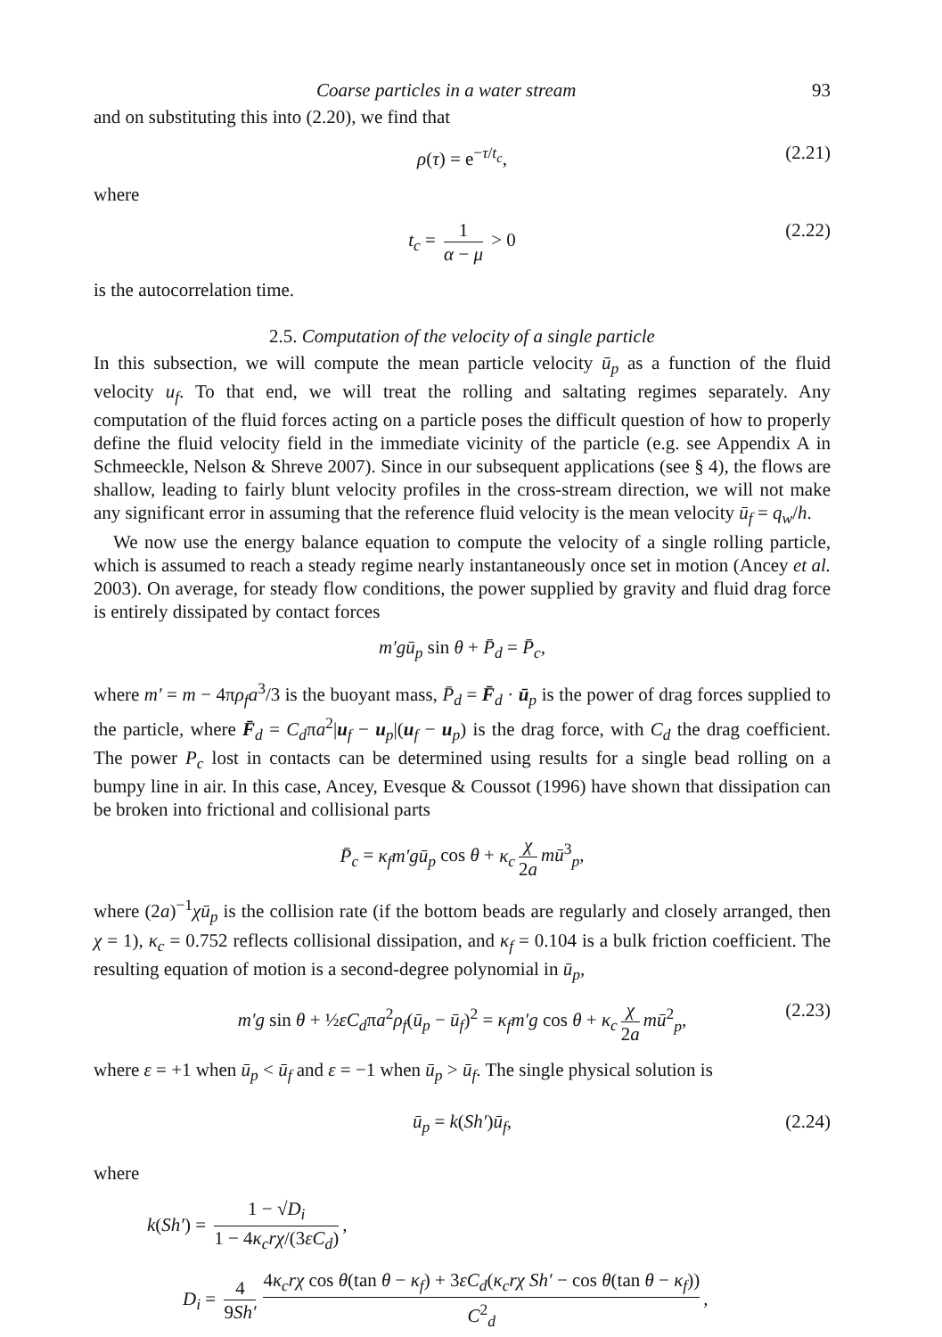Coarse particles in a water stream 93
and on substituting this into (2.20), we find that
ρ(τ) = e<sup>−τ/t<sub>c</sub></sup>, (2.21)
where
t<sub>c</sub> = 1 α − μ > 0 (2.22)
is the autocorrelation time.
2.5. Computation of the velocity of a single particle
In this subsection, we will compute the mean particle velocity ū<sub>p</sub> as a function of the fluid velocity u<sub>f</sub>. To that end, we will treat the rolling and saltating regimes separately. Any computation of the fluid forces acting on a particle poses the difficult question of how to properly define the fluid velocity field in the immediate vicinity of the particle (e.g. see Appendix A in Schmeeckle, Nelson & Shreve 2007). Since in our subsequent applications (see § 4), the flows are shallow, leading to fairly blunt velocity profiles in the cross-stream direction, we will not make any significant error in assuming that the reference fluid velocity is the mean velocity ū<sub>f</sub> = q<sub>w</sub>/h.
We now use the energy balance equation to compute the velocity of a single rolling particle, which is assumed to reach a steady regime nearly instantaneously once set in motion (Ancey et al. 2003). On average, for steady flow conditions, the power supplied by gravity and fluid drag force is entirely dissipated by contact forces
m′gū<sub>p</sub> sin θ + P̄<sub>d</sub> = P̄<sub>c</sub>,
where m′ = m − 4πρ<sub>f</sub>a<sup>3</sup>/3 is the buoyant mass, P̄<sub>d</sub> = F̄<sub>d</sub> · ū<sub>p</sub> is the power of drag forces supplied to the particle, where F̄<sub>d</sub> = C<sub>d</sub>πa<sup>2</sup>|u<sub>f</sub> − u<sub>p</sub>|(u<sub>f</sub> − u<sub>p</sub>) is the drag force, with C<sub>d</sub> the drag coefficient. The power P<sub>c</sub> lost in contacts can be determined using results for a single bead rolling on a bumpy line in air. In this case, Ancey, Evesque & Coussot (1996) have shown that dissipation can be broken into frictional and collisional parts
P̄<sub>c</sub> = κ<sub>f</sub>m′gū<sub>p</sub> cos θ + κ<sub>c</sub> χ 2a mū<sup>3</sup><sub>p</sub>,
where (2a)<sup>−1</sup>χū<sub>p</sub> is the collision rate (if the bottom beads are regularly and closely arranged, then χ = 1), κ<sub>c</sub> = 0.752 reflects collisional dissipation, and κ<sub>f</sub> = 0.104 is a bulk friction coefficient. The resulting equation of motion is a second-degree polynomial in ū<sub>p</sub>,
m′g sin θ + ½εC<sub>d</sub>πa<sup>2</sup>ρ<sub>f</sub>(ū<sub>p</sub> − ū<sub>f</sub>)<sup>2</sup> = κ<sub>f</sub>m′g cos θ + κ<sub>c</sub> χ 2a mū<sup>2</sup><sub>p</sub>, (2.23)
where ε = +1 when ū<sub>p</sub> < ū<sub>f</sub> and ε = −1 when ū<sub>p</sub> > ū<sub>f</sub>. The single physical solution is
ū<sub>p</sub> = k(Sh′)ū<sub>f</sub>, (2.24)
where
k(Sh′) = 1 − √D<sub>i</sub> 1 − 4κ<sub>c</sub>rχ/(3εC<sub>d</sub>),
D<sub>i</sub> = 4 9Sh′ 4κ<sub>c</sub>rχ cos θ(tan θ − κ<sub>f</sub>) + 3εC<sub>d</sub>(κ<sub>c</sub>rχ Sh′ − cos θ(tan θ − κ<sub>f</sub>)) C<sup>2</sup><sub>d</sub>,